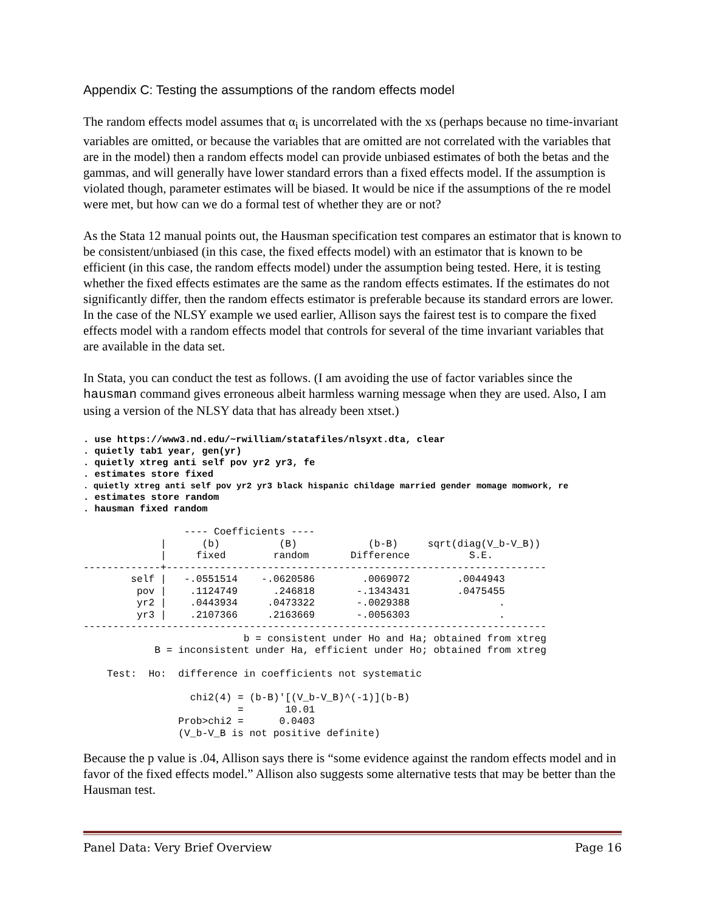Appendix C: Testing the assumptions of the random effects model
The random effects model assumes that α<sub>i</sub> is uncorrelated with the xs (perhaps because no time-invariant variables are omitted, or because the variables that are omitted are not correlated with the variables that are in the model) then a random effects model can provide unbiased estimates of both the betas and the gammas, and will generally have lower standard errors than a fixed effects model. If the assumption is violated though, parameter estimates will be biased. It would be nice if the assumptions of the re model were met, but how can we do a formal test of whether they are or not?
As the Stata 12 manual points out, the Hausman specification test compares an estimator that is known to be consistent/unbiased (in this case, the fixed effects model) with an estimator that is known to be efficient (in this case, the random effects model) under the assumption being tested. Here, it is testing whether the fixed effects estimates are the same as the random effects estimates. If the estimates do not significantly differ, then the random effects estimator is preferable because its standard errors are lower. In the case of the NLSY example we used earlier, Allison says the fairest test is to compare the fixed effects model with a random effects model that controls for several of the time invariant variables that are available in the data set.
In Stata, you can conduct the test as follows. (I am avoiding the use of factor variables since the hausman command gives erroneous albeit harmless warning message when they are used. Also, I am using a version of the NLSY data that has already been xtset.)
. use https://www3.nd.edu/~rwilliam/statafiles/nlsyxt.dta, clear
. quietly tab1 year, gen(yr)
. quietly xtreg anti self pov yr2 yr3, fe
. estimates store fixed
. quietly xtreg anti self pov yr2 yr3 black hispanic childage married gender momage momwork, re
. estimates store random
. hausman fixed random
                 ---- Coefficients ----
             |      (b)          (B)            (b-B)     sqrt(diag(V_b-V_B))
             |     fixed        random       Difference          S.E.
-------------+----------------------------------------------------------------
        self |   -.0551514    -.0620586        .0069072        .0044943
         pov |    .1124749      .246818       -.1343431        .0475455
         yr2 |    .0443934     .0473322       -.0029388               .
         yr3 |    .2107366     .2163669       -.0056303               .
------------------------------------------------------------------------------
                           b = consistent under Ho and Ha; obtained from xtreg
            B = inconsistent under Ha, efficient under Ho; obtained from xtreg

    Test:  Ho:  difference in coefficients not systematic

                  chi2(4) = (b-B)'[(V_b-V_B)^(-1)](b-B)
                          =       10.01
                Prob>chi2 =      0.0403
                (V_b-V_B is not positive definite)
Because the p value is .04, Allison says there is “some evidence against the random effects model and in favor of the fixed effects model.” Allison also suggests some alternative tests that may be better than the Hausman test.
Panel Data: Very Brief Overview Page 16